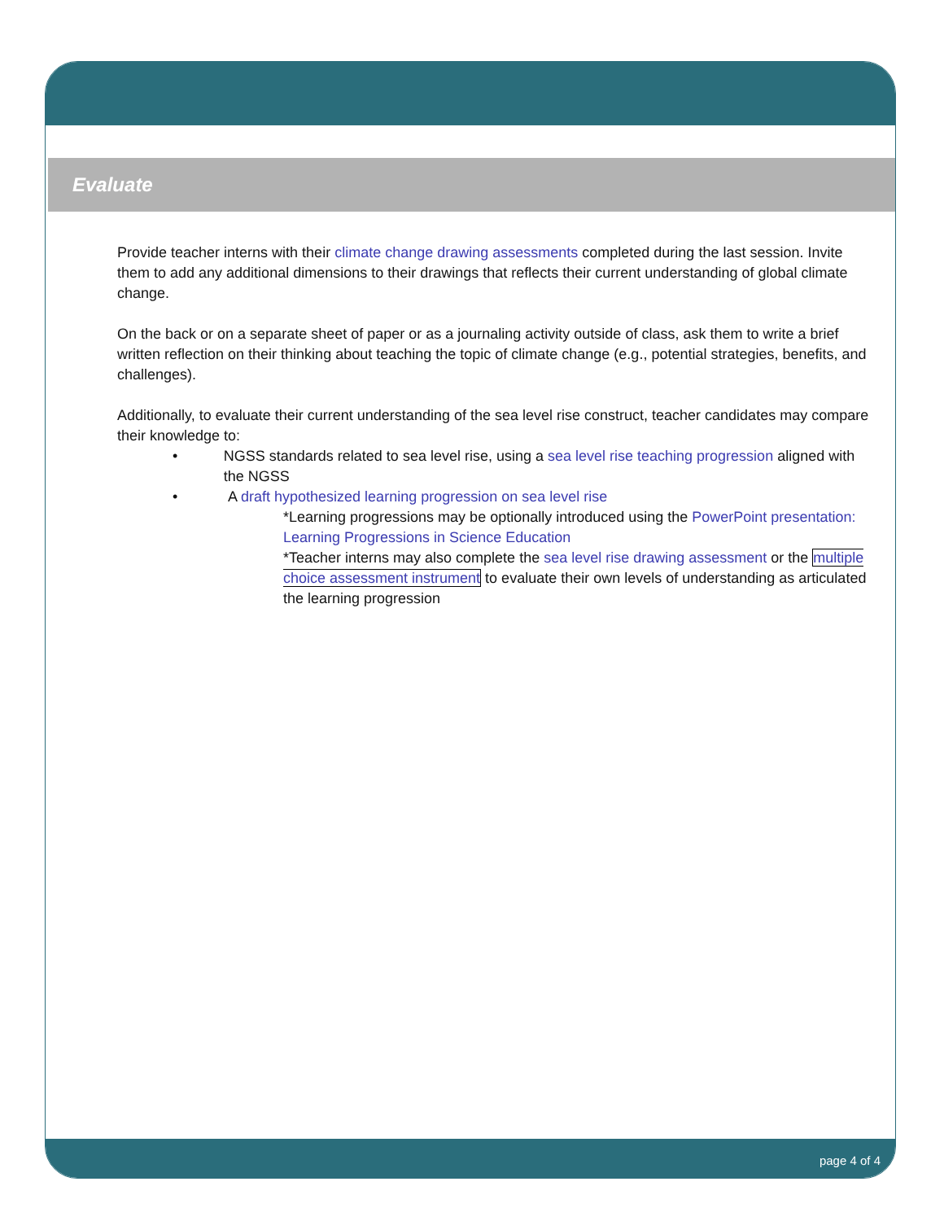Evaluate
Provide teacher interns with their climate change drawing assessments completed during the last session. Invite them to add any additional dimensions to their drawings that reflects their current understanding of global climate change.
On the back or on a separate sheet of paper or as a journaling activity outside of class, ask them to write a brief written reflection on their thinking about teaching the topic of climate change (e.g., potential strategies, benefits, and challenges).
Additionally, to evaluate their current understanding of the sea level rise construct, teacher candidates may compare their knowledge to:
• NGSS standards related to sea level rise, using a sea level rise teaching progression aligned with the NGSS
• A draft hypothesized learning progression on sea level rise
*Learning progressions may be optionally introduced using the PowerPoint presentation: Learning Progressions in Science Education
*Teacher interns may also complete the sea level rise drawing assessment or the multiple choice assessment instrument to evaluate their own levels of understanding as articulated the learning progression
page 4 of 4